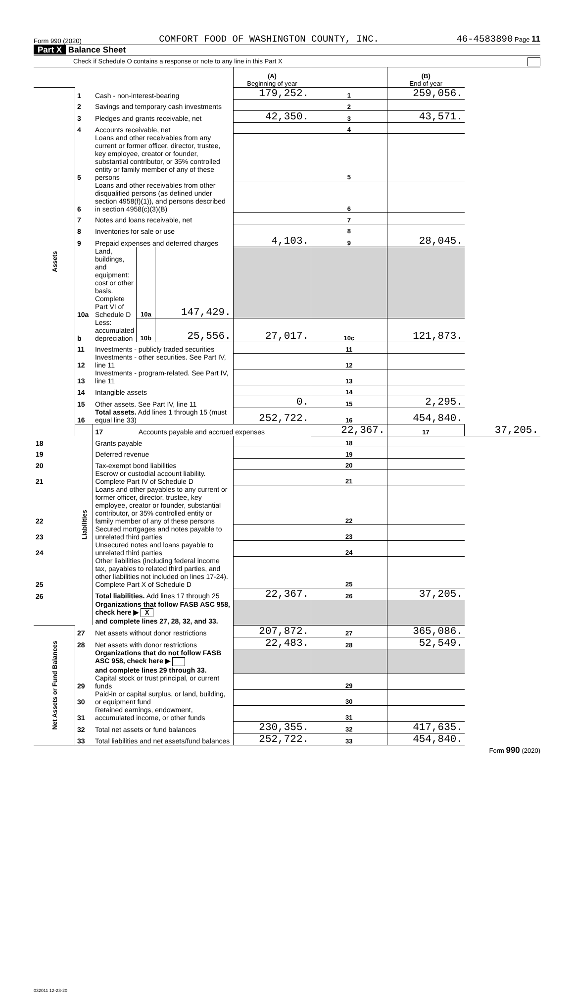Form 990 (2020) COMFORT FOOD OF WASHINGTON COUNTY, INC. 46-4583890 Page 11
Part X Balance Sheet
Check if Schedule O contains a response or note to any line in this Part X
| | | | | | (A) Beginning of year | | (B) End of year | |
| --- | --- | --- | --- | --- | --- | --- | --- | --- |
| Assets | 1 | Cash - non-interest-bearing | | | 179,252. | 1 | 259,056. | |
| | 2 | Savings and temporary cash investments | | | | 2 | | |
| | 3 | Pledges and grants receivable, net | | | 42,350. | 3 | 43,571. | |
| | 4 | Accounts receivable, net | | | | 4 | | |
| | 5 | Loans and other receivables from any current or former officer, director, trustee, key employee, creator or founder, substantial contributor, or 35% controlled entity or family member of any of these persons | | | | 5 | | |
| | 6 | Loans and other receivables from other disqualified persons (as defined under section 4958(f)(1)), and persons described in section 4958(c)(3)(B) | | | | 6 | | |
| | 7 | Notes and loans receivable, net | | | | 7 | | |
| | 8 | Inventories for sale or use | | | | 8 | | |
| | 9 | Prepaid expenses and deferred charges | | | 4,103. | 9 | 28,045. | |
| | 10a | Land, buildings, and equipment: cost or other basis. Complete Part VI of Schedule D | 10a | 147,429. | | | | |
| | b | Less: accumulated depreciation | 10b | 25,556. | 27,017. | 10c | 121,873. | |
| | 11 | Investments - publicly traded securities | | | | 11 | | |
| | 12 | Investments - other securities. See Part IV, line 11 | | | | 12 | | |
| | 13 | Investments - program-related. See Part IV, line 11 | | | | 13 | | |
| | 14 | Intangible assets | | | | 14 | | |
| | 15 | Other assets. See Part IV, line 11 | | | 0. | 15 | 2,295. | |
| | 16 | Total assets. Add lines 1 through 15 (must equal line 33) | | | 252,722. | 16 | 454,840. | |
| | Liabilities | 17 | Accounts payable and accrued expenses | | | 22,367. | 17 | 37,205. |
| 18 | | Grants payable | | | | 18 | | |
| 19 | | Deferred revenue | | | | 19 | | |
| 20 | | Tax-exempt bond liabilities | | | | 20 | | |
| 21 | | Escrow or custodial account liability. Complete Part IV of Schedule D | | | | 21 | | |
| 22 | | Loans and other payables to any current or former officer, director, trustee, key employee, creator or founder, substantial contributor, or 35% controlled entity or family member of any of these persons | | | | 22 | | |
| 23 | | Secured mortgages and notes payable to unrelated third parties | | | | 23 | | |
| 24 | | Unsecured notes and loans payable to unrelated third parties | | | | 24 | | |
| 25 | | Other liabilities (including federal income tax, payables to related third parties, and other liabilities not included on lines 17-24). Complete Part X of Schedule D | | | | 25 | | |
| 26 | | Total liabilities. Add lines 17 through 25 | | | 22,367. | 26 | 37,205. | |
| | | Organizations that follow FASB ASC 958, check here ▶ X and complete lines 27, 28, 32, and 33. | | | | | | |
| Net Assets or Fund Balances | 27 | Net assets without donor restrictions | | | 207,872. | 27 | 365,086. | |
| | 28 | Net assets with donor restrictions | | | 22,483. | 28 | 52,549. | |
| | | Organizations that do not follow FASB ASC 958, check here ▶ and complete lines 29 through 33. | | | | | | |
| | 29 | Capital stock or trust principal, or current funds | | | | 29 | | |
| | 30 | Paid-in or capital surplus, or land, building, or equipment fund | | | | 30 | | |
| | 31 | Retained earnings, endowment, accumulated income, or other funds | | | | 31 | | |
| | 32 | Total net assets or fund balances | | | 230,355. | 32 | 417,635. | |
| | 33 | Total liabilities and net assets/fund balances | | | 252,722. | 33 | 454,840. | |
Form 990 (2020)
032011 12-23-20